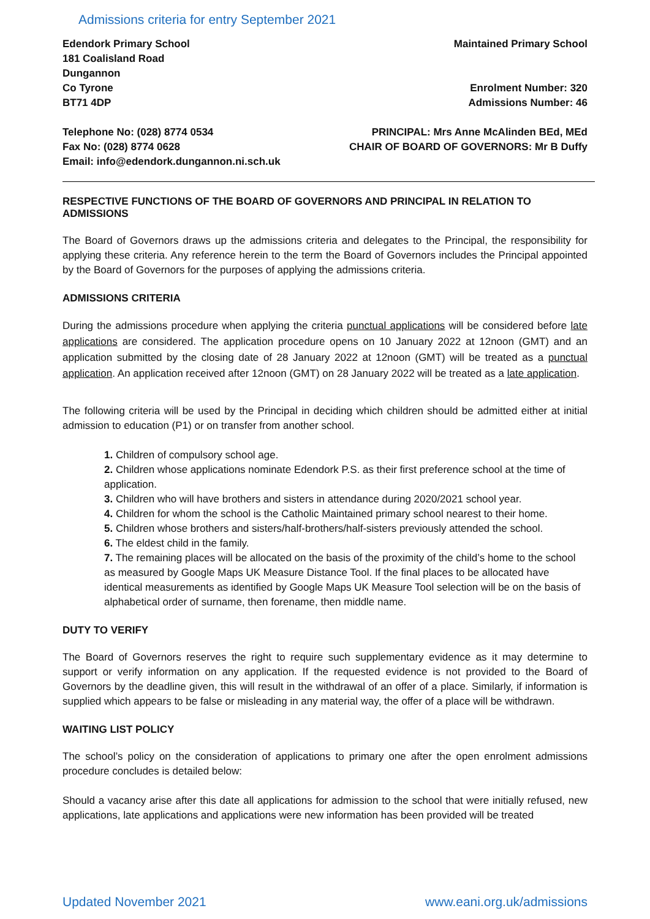Admissions criteria for entry September 2021
Edendork Primary School
181 Coalisland Road
Dungannon
Co Tyrone
BT71 4DP
Maintained Primary School
Enrolment Number: 320
Admissions Number: 46
Telephone No: (028) 8774 0534
Fax No: (028) 8774 0628
Email: info@edendork.dungannon.ni.sch.uk
PRINCIPAL: Mrs Anne McAlinden BEd, MEd
CHAIR OF BOARD OF GOVERNORS: Mr B Duffy
RESPECTIVE FUNCTIONS OF THE BOARD OF GOVERNORS AND PRINCIPAL IN RELATION TO ADMISSIONS
The Board of Governors draws up the admissions criteria and delegates to the Principal, the responsibility for applying these criteria. Any reference herein to the term the Board of Governors includes the Principal appointed by the Board of Governors for the purposes of applying the admissions criteria.
ADMISSIONS CRITERIA
During the admissions procedure when applying the criteria punctual applications will be considered before late applications are considered. The application procedure opens on 10 January 2022 at 12noon (GMT) and an application submitted by the closing date of 28 January 2022 at 12noon (GMT) will be treated as a punctual application. An application received after 12noon (GMT) on 28 January 2022 will be treated as a late application.
The following criteria will be used by the Principal in deciding which children should be admitted either at initial admission to education (P1) or on transfer from another school.
1. Children of compulsory school age.
2. Children whose applications nominate Edendork P.S. as their first preference school at the time of application.
3. Children who will have brothers and sisters in attendance during 2020/2021 school year.
4. Children for whom the school is the Catholic Maintained primary school nearest to their home.
5. Children whose brothers and sisters/half-brothers/half-sisters previously attended the school.
6. The eldest child in the family.
7. The remaining places will be allocated on the basis of the proximity of the child’s home to the school as measured by Google Maps UK Measure Distance Tool. If the final places to be allocated have identical measurements as identified by Google Maps UK Measure Tool selection will be on the basis of alphabetical order of surname, then forename, then middle name.
DUTY TO VERIFY
The Board of Governors reserves the right to require such supplementary evidence as it may determine to support or verify information on any application. If the requested evidence is not provided to the Board of Governors by the deadline given, this will result in the withdrawal of an offer of a place. Similarly, if information is supplied which appears to be false or misleading in any material way, the offer of a place will be withdrawn.
WAITING LIST POLICY
The school’s policy on the consideration of applications to primary one after the open enrolment admissions procedure concludes is detailed below:
Should a vacancy arise after this date all applications for admission to the school that were initially refused, new applications, late applications and applications were new information has been provided will be treated
Updated November 2021 www.eani.org.uk/admissions